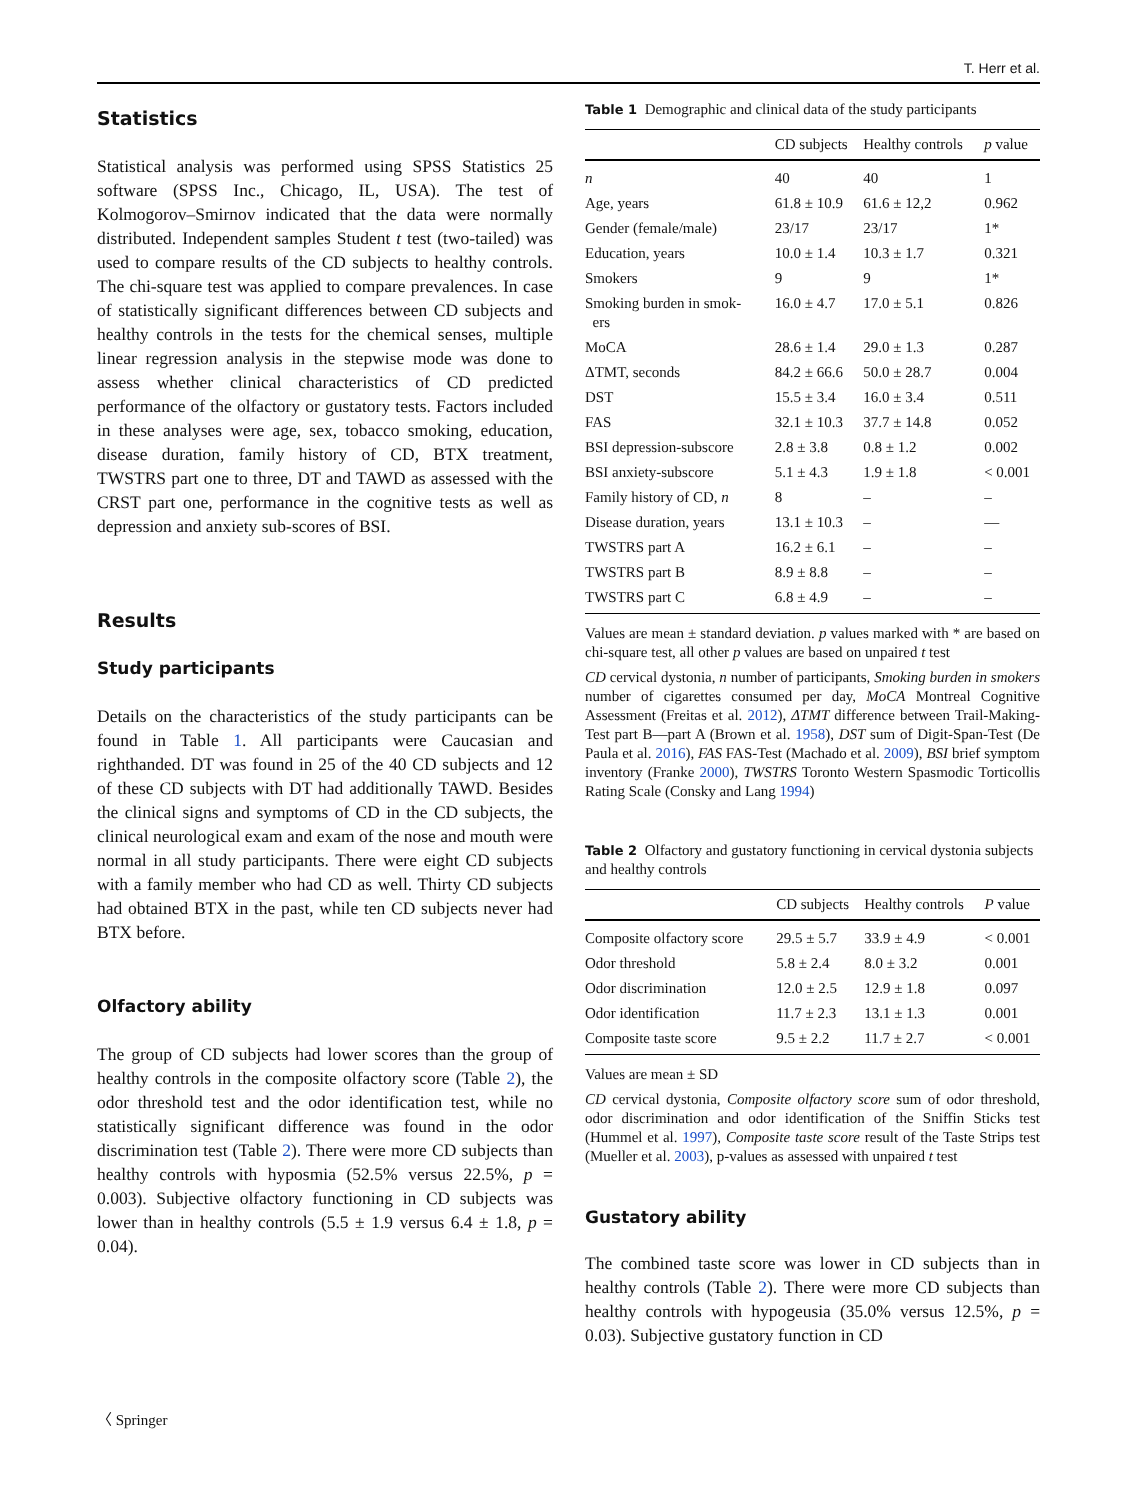T. Herr et al.
Statistics
Statistical analysis was performed using SPSS Statistics 25 software (SPSS Inc., Chicago, IL, USA). The test of Kolmogorov–Smirnov indicated that the data were normally distributed. Independent samples Student t test (two-tailed) was used to compare results of the CD subjects to healthy controls. The chi-square test was applied to compare prevalences. In case of statistically significant differences between CD subjects and healthy controls in the tests for the chemical senses, multiple linear regression analysis in the stepwise mode was done to assess whether clinical characteristics of CD predicted performance of the olfactory or gustatory tests. Factors included in these analyses were age, sex, tobacco smoking, education, disease duration, family history of CD, BTX treatment, TWSTRS part one to three, DT and TAWD as assessed with the CRST part one, performance in the cognitive tests as well as depression and anxiety sub-scores of BSI.
Results
Study participants
Details on the characteristics of the study participants can be found in Table 1. All participants were Caucasian and righthanded. DT was found in 25 of the 40 CD subjects and 12 of these CD subjects with DT had additionally TAWD. Besides the clinical signs and symptoms of CD in the CD subjects, the clinical neurological exam and exam of the nose and mouth were normal in all study participants. There were eight CD subjects with a family member who had CD as well. Thirty CD subjects had obtained BTX in the past, while ten CD subjects never had BTX before.
Olfactory ability
The group of CD subjects had lower scores than the group of healthy controls in the composite olfactory score (Table 2), the odor threshold test and the odor identification test, while no statistically significant difference was found in the odor discrimination test (Table 2). There were more CD subjects than healthy controls with hyposmia (52.5% versus 22.5%, p = 0.003). Subjective olfactory functioning in CD subjects was lower than in healthy controls (5.5 ± 1.9 versus 6.4 ± 1.8, p = 0.04).
Table 1 Demographic and clinical data of the study participants
| | CD subjects | Healthy controls | p value |
| --- | --- | --- | --- |
| n | 40 | 40 | 1 |
| Age, years | 61.8 ± 10.9 | 61.6 ± 12,2 | 0.962 |
| Gender (female/male) | 23/17 | 23/17 | 1* |
| Education, years | 10.0 ± 1.4 | 10.3 ± 1.7 | 0.321 |
| Smokers | 9 | 9 | 1* |
| Smoking burden in smok- ers | 16.0 ± 4.7 | 17.0 ± 5.1 | 0.826 |
| MoCA | 28.6 ± 1.4 | 29.0 ± 1.3 | 0.287 |
| ΔTMT, seconds | 84.2 ± 66.6 | 50.0 ± 28.7 | 0.004 |
| DST | 15.5 ± 3.4 | 16.0 ± 3.4 | 0.511 |
| FAS | 32.1 ± 10.3 | 37.7 ± 14.8 | 0.052 |
| BSI depression-subscore | 2.8 ± 3.8 | 0.8 ± 1.2 | 0.002 |
| BSI anxiety-subscore | 5.1 ± 4.3 | 1.9 ± 1.8 | < 0.001 |
| Family history of CD, n | 8 | – | – |
| Disease duration, years | 13.1 ± 10.3 | – | –– |
| TWSTRS part A | 16.2 ± 6.1 | – | – |
| TWSTRS part B | 8.9 ± 8.8 | – | – |
| TWSTRS part C | 6.8 ± 4.9 | – | – |
Values are mean ± standard deviation. p values marked with * are based on chi-square test, all other p values are based on unpaired t test
CD cervical dystonia, n number of participants, Smoking burden in smokers number of cigarettes consumed per day, MoCA Montreal Cognitive Assessment (Freitas et al. 2012), ΔTMT difference between Trail-Making-Test part B—part A (Brown et al. 1958), DST sum of Digit-Span-Test (De Paula et al. 2016), FAS FAS-Test (Machado et al. 2009), BSI brief symptom inventory (Franke 2000), TWSTRS Toronto Western Spasmodic Torticollis Rating Scale (Consky and Lang 1994)
Table 2 Olfactory and gustatory functioning in cervical dystonia subjects and healthy controls
| | CD subjects | Healthy controls | P value |
| --- | --- | --- | --- |
| Composite olfactory score | 29.5 ± 5.7 | 33.9 ± 4.9 | < 0.001 |
| Odor threshold | 5.8 ± 2.4 | 8.0 ± 3.2 | 0.001 |
| Odor discrimination | 12.0 ± 2.5 | 12.9 ± 1.8 | 0.097 |
| Odor identification | 11.7 ± 2.3 | 13.1 ± 1.3 | 0.001 |
| Composite taste score | 9.5 ± 2.2 | 11.7 ± 2.7 | < 0.001 |
Values are mean ± SD
CD cervical dystonia, Composite olfactory score sum of odor threshold, odor discrimination and odor identification of the Sniffin Sticks test (Hummel et al. 1997), Composite taste score result of the Taste Strips test (Mueller et al. 2003), p-values as assessed with unpaired t test
Gustatory ability
The combined taste score was lower in CD subjects than in healthy controls (Table 2). There were more CD subjects than healthy controls with hypogeusia (35.0% versus 12.5%, p = 0.03). Subjective gustatory function in CD
〈 Springer